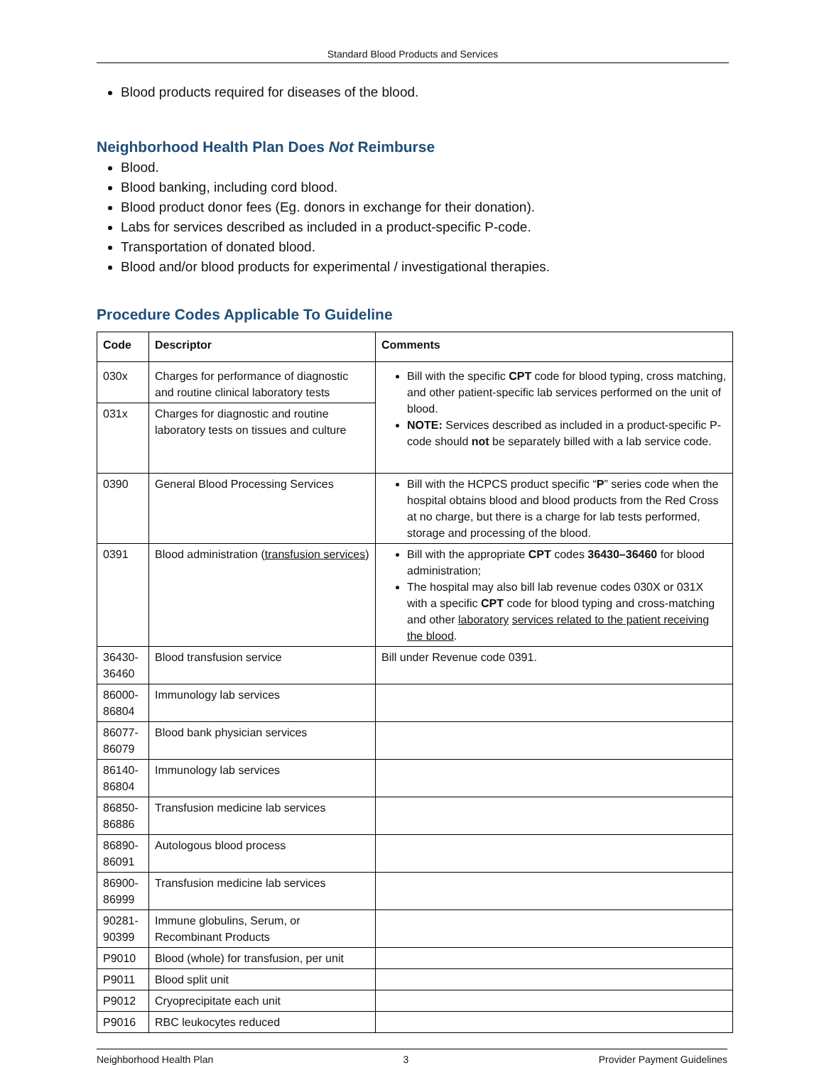Standard Blood Products and Services
Blood products required for diseases of the blood.
Neighborhood Health Plan Does Not Reimburse
Blood.
Blood banking, including cord blood.
Blood product donor fees (Eg. donors in exchange for their donation).
Labs for services described as included in a product-specific P-code.
Transportation of donated blood.
Blood and/or blood products for experimental / investigational therapies.
Procedure Codes Applicable To Guideline
| Code | Descriptor | Comments |
| --- | --- | --- |
| 030x | Charges for performance of diagnostic and routine clinical laboratory tests | Bill with the specific CPT code for blood typing, cross matching, and other patient-specific lab services performed on the unit of blood. NOTE: Services described as included in a product-specific P-code should not be separately billed with a lab service code. |
| 031x | Charges for diagnostic and routine laboratory tests on tissues and culture | |
| 0390 | General Blood Processing Services | Bill with the HCPCS product specific “ P ” series code when the hospital obtains blood and blood products from the Red Cross at no charge, but there is a charge for lab tests performed, storage and processing of the blood. |
| 0391 | Blood administration ( transfusion services ) | Bill with the appropriate CPT codes 36430–36460 for blood administration; The hospital may also bill lab revenue codes 030X or 031X with a specific CPT code for blood typing and cross-matching and other laboratory services related to the patient receiving the blood . |
| 36430-36460 | Blood transfusion service | Bill under Revenue code 0391. |
| 86000-86804 | Immunology lab services | |
| 86077-86079 | Blood bank physician services | |
| 86140-86804 | Immunology lab services | |
| 86850-86886 | Transfusion medicine lab services | |
| 86890-86091 | Autologous blood process | |
| 86900-86999 | Transfusion medicine lab services | |
| 90281-90399 | Immune globulins, Serum, or Recombinant Products | |
| P9010 | Blood (whole) for transfusion, per unit | |
| P9011 | Blood split unit | |
| P9012 | Cryoprecipitate each unit | |
| P9016 | RBC leukocytes reduced | |
Neighborhood Health Plan 3 Provider Payment Guidelines